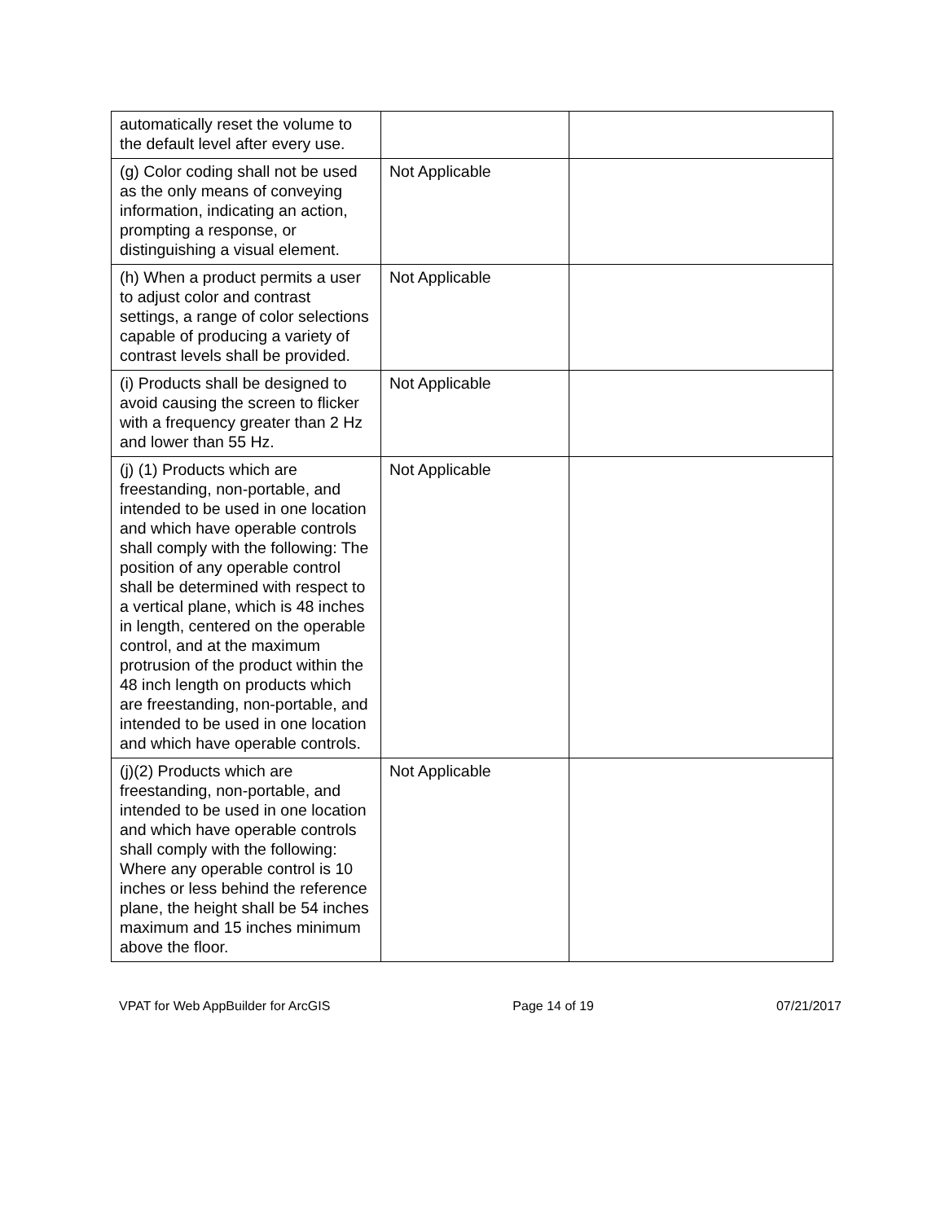| automatically reset the volume to the default level after every use. | | |
| (g) Color coding shall not be used as the only means of conveying information, indicating an action, prompting a response, or distinguishing a visual element. | Not Applicable | |
| (h) When a product permits a user to adjust color and contrast settings, a range of color selections capable of producing a variety of contrast levels shall be provided. | Not Applicable | |
| (i) Products shall be designed to avoid causing the screen to flicker with a frequency greater than 2 Hz and lower than 55 Hz. | Not Applicable | |
| (j) (1) Products which are freestanding, non-portable, and intended to be used in one location and which have operable controls shall comply with the following: The position of any operable control shall be determined with respect to a vertical plane, which is 48 inches in length, centered on the operable control, and at the maximum protrusion of the product within the 48 inch length on products which are freestanding, non-portable, and intended to be used in one location and which have operable controls. | Not Applicable | |
| (j)(2) Products which are freestanding, non-portable, and intended to be used in one location and which have operable controls shall comply with the following: Where any operable control is 10 inches or less behind the reference plane, the height shall be 54 inches maximum and 15 inches minimum above the floor. | Not Applicable | |
VPAT for Web AppBuilder for ArcGIS Page 14 of 19 07/21/2017